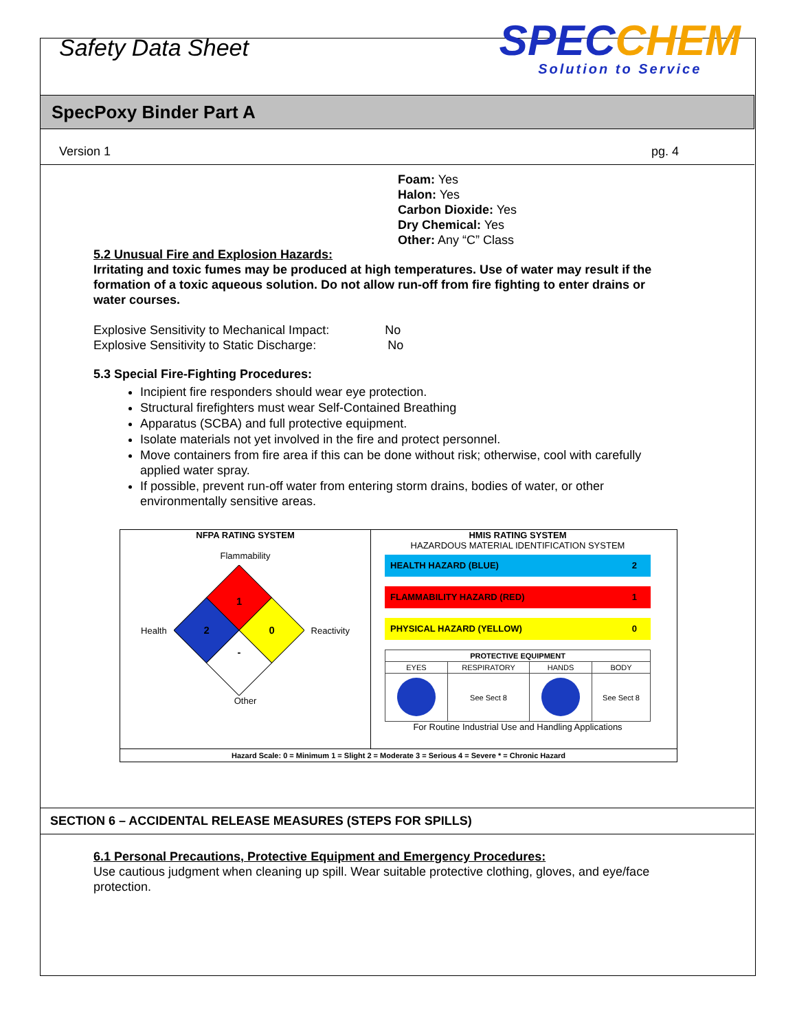Safety Data Sheet
SPECCHEM
Solution to Service
SpecPoxy Binder Part A
Version 1 pg. 4
Foam: Yes
Halon: Yes
Carbon Dioxide: Yes
Dry Chemical: Yes
Other: Any “C” Class
5.2 Unusual Fire and Explosion Hazards:
Irritating and toxic fumes may be produced at high temperatures. Use of water may result if the formation of a toxic aqueous solution. Do not allow run-off from fire fighting to enter drains or water courses.
Explosive Sensitivity to Mechanical Impact: No
Explosive Sensitivity to Static Discharge: No
5.3 Special Fire-Fighting Procedures:
Incipient fire responders should wear eye protection.
Structural firefighters must wear Self-Contained Breathing
Apparatus (SCBA) and full protective equipment.
Isolate materials not yet involved in the fire and protect personnel.
Move containers from fire area if this can be done without risk; otherwise, cool with carefully applied water spray.
If possible, prevent run-off water from entering storm drains, bodies of water, or other environmentally sensitive areas.
NFPA RATING SYSTEM
Flammability
Health
1
2
0
-
Reactivity
Other
HMIS RATING SYSTEM
HAZARDOUS MATERIAL IDENTIFICATION SYSTEM
HEALTH HAZARD (BLUE) 2
FLAMMABILITY HAZARD (RED) 1
PHYSICAL HAZARD (YELLOW) 0
| PROTECTIVE EQUIPMENT | | | |
| --- | --- | --- | --- |
| EYES | RESPIRATORY | HANDS | BODY |
| | See Sect 8 | | See Sect 8 |
For Routine Industrial Use and Handling Applications
Hazard Scale: 0 = Minimum 1 = Slight 2 = Moderate 3 = Serious 4 = Severe * = Chronic Hazard
SECTION 6 – ACCIDENTAL RELEASE MEASURES (STEPS FOR SPILLS)
6.1 Personal Precautions, Protective Equipment and Emergency Procedures:
Use cautious judgment when cleaning up spill. Wear suitable protective clothing, gloves, and eye/face protection.